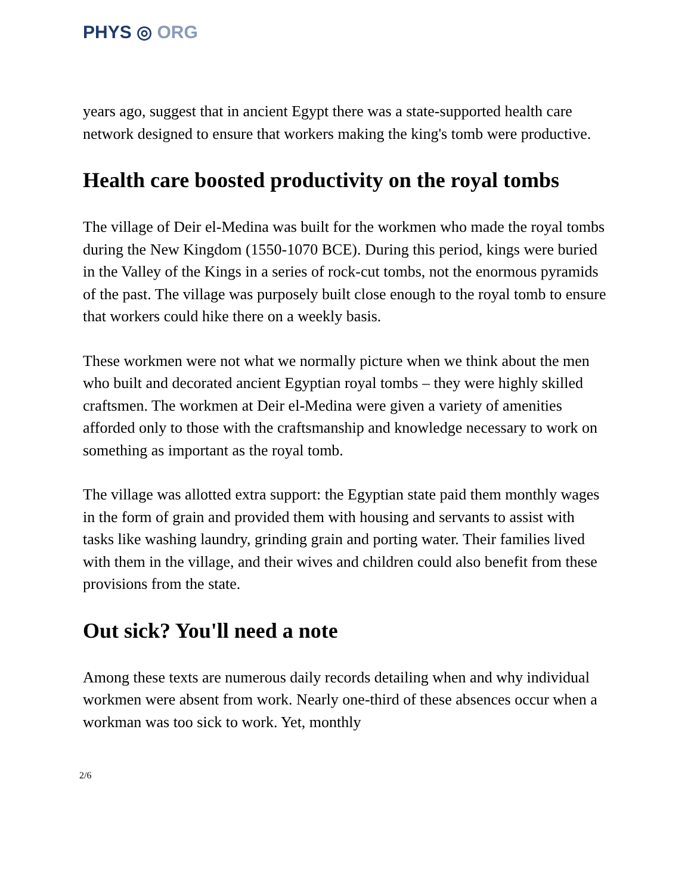PHYS ◎ ORG
years ago, suggest that in ancient Egypt there was a state-supported health care network designed to ensure that workers making the king's tomb were productive.
Health care boosted productivity on the royal tombs
The village of Deir el-Medina was built for the workmen who made the royal tombs during the New Kingdom (1550-1070 BCE). During this period, kings were buried in the Valley of the Kings in a series of rock-cut tombs, not the enormous pyramids of the past. The village was purposely built close enough to the royal tomb to ensure that workers could hike there on a weekly basis.
These workmen were not what we normally picture when we think about the men who built and decorated ancient Egyptian royal tombs – they were highly skilled craftsmen. The workmen at Deir el-Medina were given a variety of amenities afforded only to those with the craftsmanship and knowledge necessary to work on something as important as the royal tomb.
The village was allotted extra support: the Egyptian state paid them monthly wages in the form of grain and provided them with housing and servants to assist with tasks like washing laundry, grinding grain and porting water. Their families lived with them in the village, and their wives and children could also benefit from these provisions from the state.
Out sick? You'll need a note
Among these texts are numerous daily records detailing when and why individual workmen were absent from work. Nearly one-third of these absences occur when a workman was too sick to work. Yet, monthly
2/6